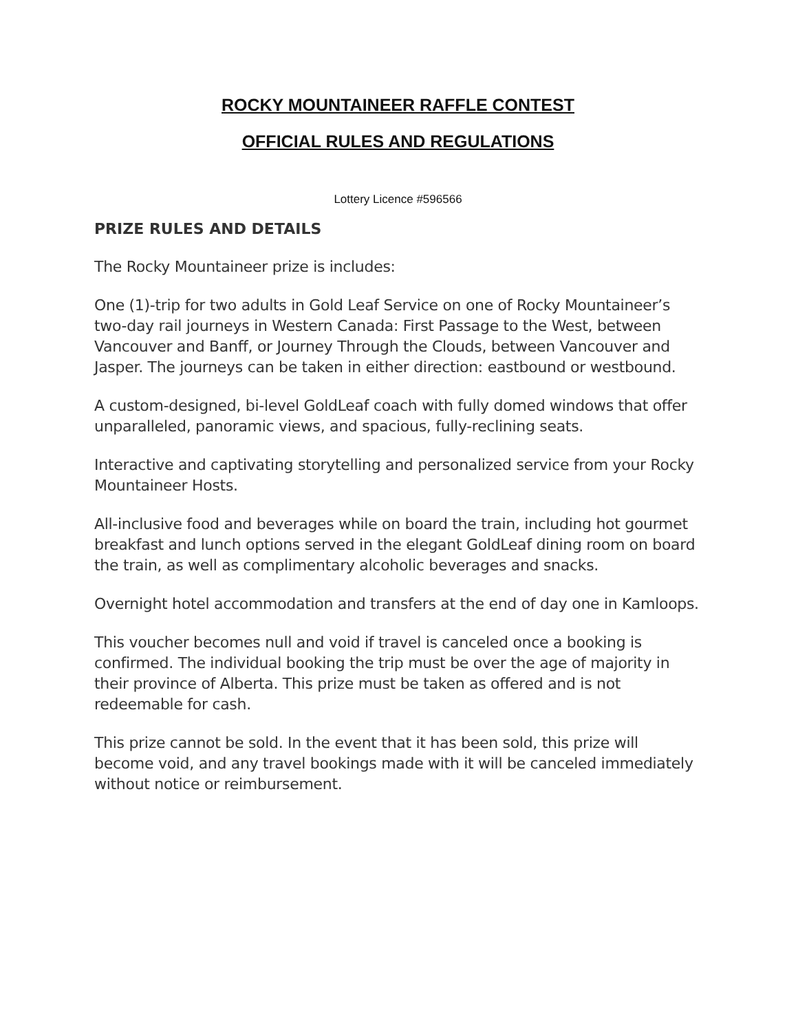ROCKY MOUNTAINEER RAFFLE CONTEST
OFFICIAL RULES AND REGULATIONS
Lottery Licence #596566
PRIZE RULES AND DETAILS
The Rocky Mountaineer prize is includes:
One (1)-trip for two adults in Gold Leaf Service on one of Rocky Mountaineer’s two-day rail journeys in Western Canada: First Passage to the West, between Vancouver and Banff, or Journey Through the Clouds, between Vancouver and Jasper. The journeys can be taken in either direction: eastbound or westbound.
A custom-designed, bi-level GoldLeaf coach with fully domed windows that offer unparalleled, panoramic views, and spacious, fully-reclining seats.
Interactive and captivating storytelling and personalized service from your Rocky Mountaineer Hosts.
All-inclusive food and beverages while on board the train, including hot gourmet breakfast and lunch options served in the elegant GoldLeaf dining room on board the train, as well as complimentary alcoholic beverages and snacks.
Overnight hotel accommodation and transfers at the end of day one in Kamloops.
This voucher becomes null and void if travel is canceled once a booking is confirmed. The individual booking the trip must be over the age of majority in their province of Alberta. This prize must be taken as offered and is not redeemable for cash.
This prize cannot be sold. In the event that it has been sold, this prize will become void, and any travel bookings made with it will be canceled immediately without notice or reimbursement.